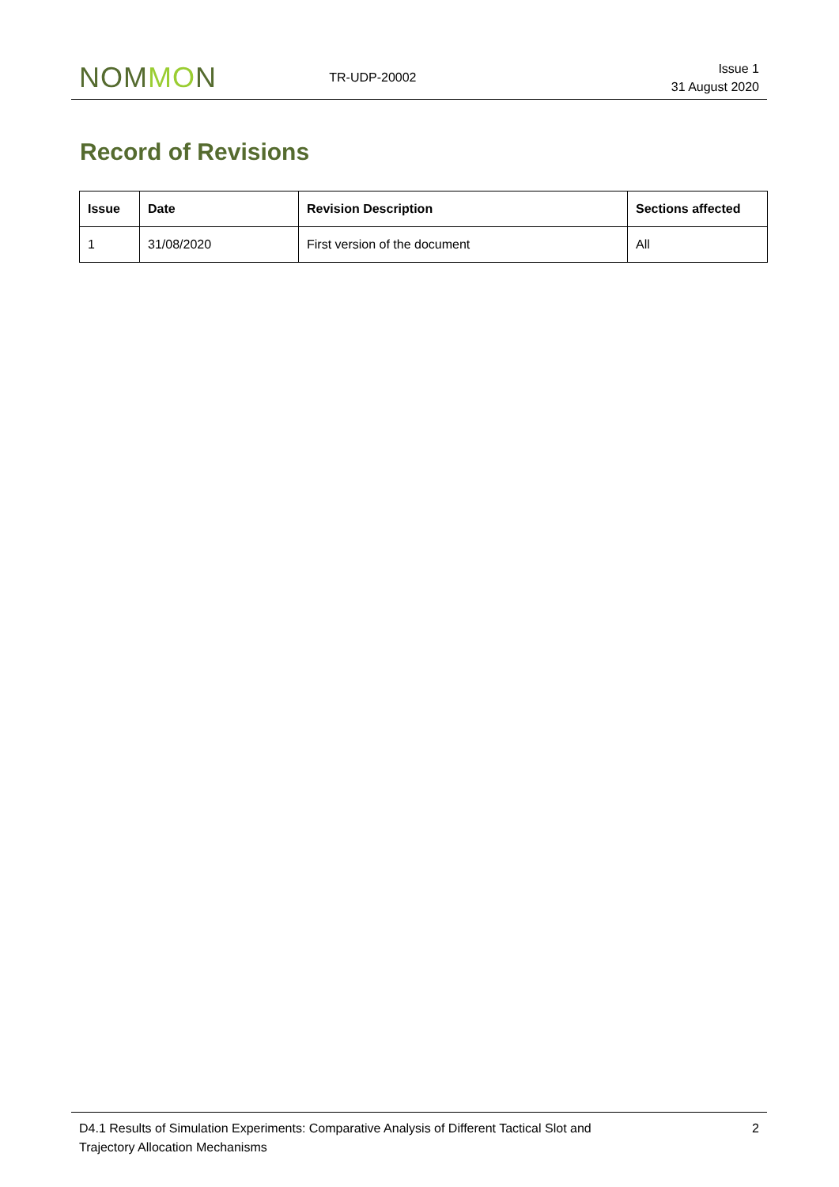NOMMON
TR-UDP-20002
Issue 1
31 August 2020
Record of Revisions
| Issue | Date | Revision Description | Sections affected |
| --- | --- | --- | --- |
| 1 | 31/08/2020 | First version of the document | All |
D4.1 Results of Simulation Experiments: Comparative Analysis of Different Tactical Slot and
Trajectory Allocation Mechanisms
2